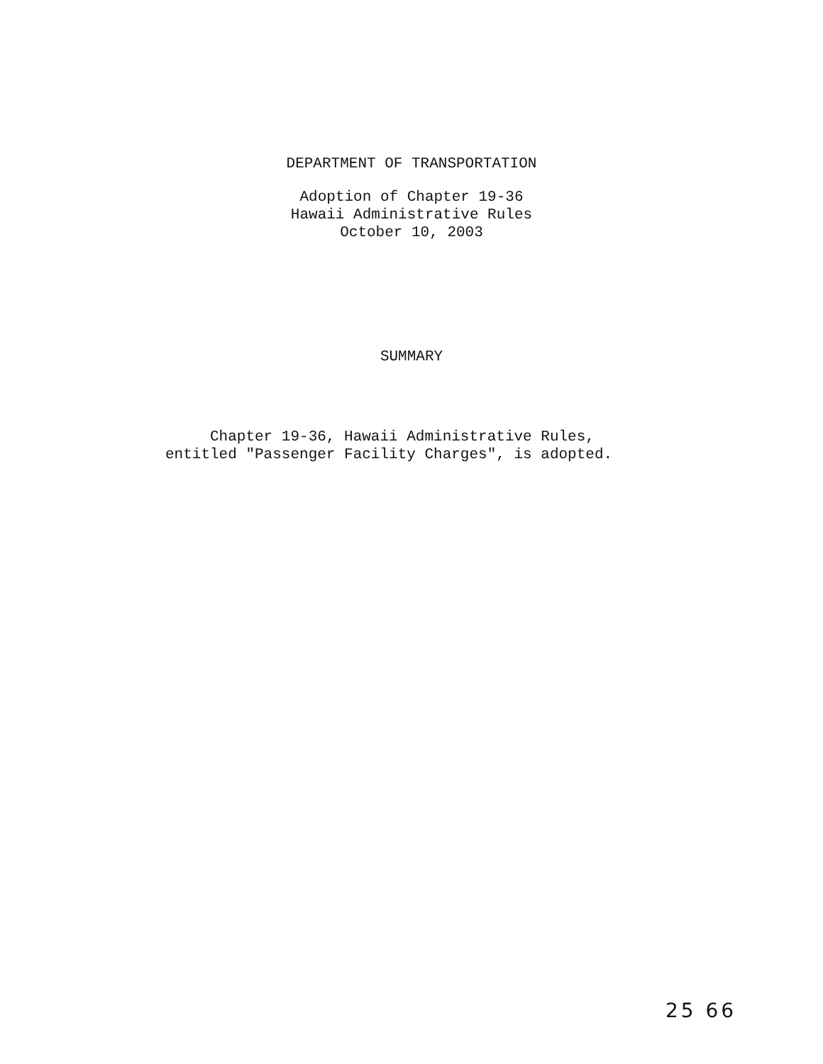DEPARTMENT OF TRANSPORTATION
Adoption of Chapter 19-36
Hawaii Administrative Rules
October 10, 2003
SUMMARY
Chapter 19-36, Hawaii Administrative Rules, entitled "Passenger Facility Charges", is adopted.
25 66